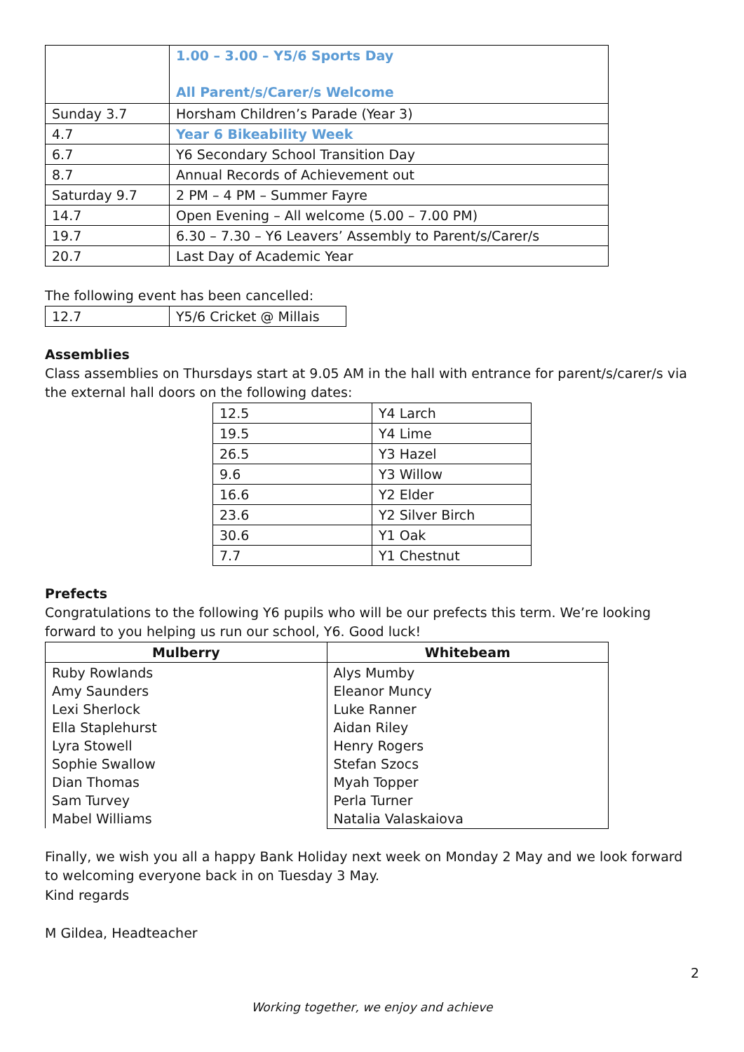| | 1.00 – 3.00 – Y5/6 Sports Day All Parent/s/Carer/s Welcome |
| Sunday 3.7 | Horsham Children’s Parade (Year 3) |
| 4.7 | Year 6 Bikeability Week |
| 6.7 | Y6 Secondary School Transition Day |
| 8.7 | Annual Records of Achievement out |
| Saturday 9.7 | 2 PM – 4 PM – Summer Fayre |
| 14.7 | Open Evening – All welcome (5.00 – 7.00 PM) |
| 19.7 | 6.30 – 7.30 – Y6 Leavers’ Assembly to Parent/s/Carer/s |
| 20.7 | Last Day of Academic Year |
The following event has been cancelled:
| 12.7 | Y5/6 Cricket @ Millais |
Assemblies
Class assemblies on Thursdays start at 9.05 AM in the hall with entrance for parent/s/carer/s via the external hall doors on the following dates:
| 12.5 | Y4 Larch |
| 19.5 | Y4 Lime |
| 26.5 | Y3 Hazel |
| 9.6 | Y3 Willow |
| 16.6 | Y2 Elder |
| 23.6 | Y2 Silver Birch |
| 30.6 | Y1 Oak |
| 7.7 | Y1 Chestnut |
Prefects
Congratulations to the following Y6 pupils who will be our prefects this term. We’re looking forward to you helping us run our school, Y6. Good luck!
| Mulberry | Whitebeam |
| --- | --- |
| Ruby Rowlands Amy Saunders Lexi Sherlock Ella Staplehurst Lyra Stowell Sophie Swallow Dian Thomas Sam Turvey Mabel Williams | Alys Mumby Eleanor Muncy Luke Ranner Aidan Riley Henry Rogers Stefan Szocs Myah Topper Perla Turner Natalia Valaskaiova |
Finally, we wish you all a happy Bank Holiday next week on Monday 2 May and we look forward to welcoming everyone back in on Tuesday 3 May.
Kind regards
M Gildea, Headteacher
2
Working together, we enjoy and achieve